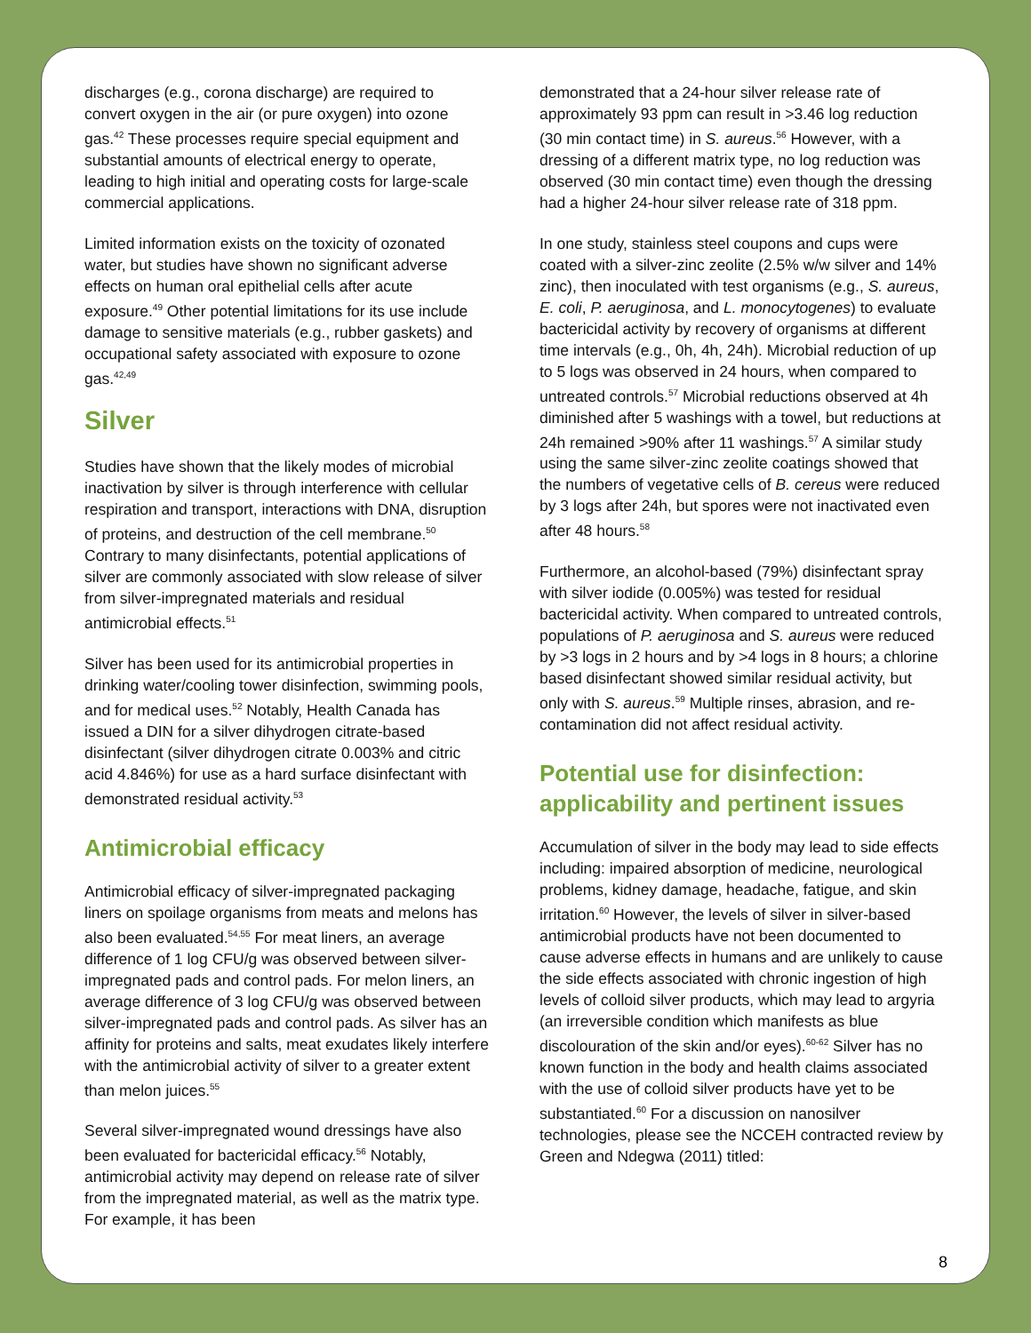discharges (e.g., corona discharge) are required to convert oxygen in the air (or pure oxygen) into ozone gas.<sup>42</sup> These processes require special equipment and substantial amounts of electrical energy to operate, leading to high initial and operating costs for large-scale commercial applications.
Limited information exists on the toxicity of ozonated water, but studies have shown no significant adverse effects on human oral epithelial cells after acute exposure.<sup>49</sup> Other potential limitations for its use include damage to sensitive materials (e.g., rubber gaskets) and occupational safety associated with exposure to ozone gas.<sup>42,49</sup>
Silver
Studies have shown that the likely modes of microbial inactivation by silver is through interference with cellular respiration and transport, interactions with DNA, disruption of proteins, and destruction of the cell membrane.<sup>50</sup> Contrary to many disinfectants, potential applications of silver are commonly associated with slow release of silver from silver-impregnated materials and residual antimicrobial effects.<sup>51</sup>
Silver has been used for its antimicrobial properties in drinking water/cooling tower disinfection, swimming pools, and for medical uses.<sup>52</sup> Notably, Health Canada has issued a DIN for a silver dihydrogen citrate-based disinfectant (silver dihydrogen citrate 0.003% and citric acid 4.846%) for use as a hard surface disinfectant with demonstrated residual activity.<sup>53</sup>
Antimicrobial efficacy
Antimicrobial efficacy of silver-impregnated packaging liners on spoilage organisms from meats and melons has also been evaluated.<sup>54,55</sup> For meat liners, an average difference of 1 log CFU/g was observed between silver-impregnated pads and control pads. For melon liners, an average difference of 3 log CFU/g was observed between silver-impregnated pads and control pads. As silver has an affinity for proteins and salts, meat exudates likely interfere with the antimicrobial activity of silver to a greater extent than melon juices.<sup>55</sup>
Several silver-impregnated wound dressings have also been evaluated for bactericidal efficacy.<sup>56</sup> Notably, antimicrobial activity may depend on release rate of silver from the impregnated material, as well as the matrix type. For example, it has been
demonstrated that a 24-hour silver release rate of approximately 93 ppm can result in >3.46 log reduction (30 min contact time) in S. aureus.<sup>56</sup> However, with a dressing of a different matrix type, no log reduction was observed (30 min contact time) even though the dressing had a higher 24-hour silver release rate of 318 ppm.
In one study, stainless steel coupons and cups were coated with a silver-zinc zeolite (2.5% w/w silver and 14% zinc), then inoculated with test organisms (e.g., S. aureus, E. coli, P. aeruginosa, and L. monocytogenes) to evaluate bactericidal activity by recovery of organisms at different time intervals (e.g., 0h, 4h, 24h). Microbial reduction of up to 5 logs was observed in 24 hours, when compared to untreated controls.<sup>57</sup> Microbial reductions observed at 4h diminished after 5 washings with a towel, but reductions at 24h remained >90% after 11 washings.<sup>57</sup> A similar study using the same silver-zinc zeolite coatings showed that the numbers of vegetative cells of B. cereus were reduced by 3 logs after 24h, but spores were not inactivated even after 48 hours.<sup>58</sup>
Furthermore, an alcohol-based (79%) disinfectant spray with silver iodide (0.005%) was tested for residual bactericidal activity. When compared to untreated controls, populations of P. aeruginosa and S. aureus were reduced by >3 logs in 2 hours and by >4 logs in 8 hours; a chlorine based disinfectant showed similar residual activity, but only with S. aureus.<sup>59</sup> Multiple rinses, abrasion, and re-contamination did not affect residual activity.
Potential use for disinfection: applicability and pertinent issues
Accumulation of silver in the body may lead to side effects including: impaired absorption of medicine, neurological problems, kidney damage, headache, fatigue, and skin irritation.<sup>60</sup> However, the levels of silver in silver-based antimicrobial products have not been documented to cause adverse effects in humans and are unlikely to cause the side effects associated with chronic ingestion of high levels of colloid silver products, which may lead to argyria (an irreversible condition which manifests as blue discolouration of the skin and/or eyes).<sup>60-62</sup> Silver has no known function in the body and health claims associated with the use of colloid silver products have yet to be substantiated.<sup>60</sup> For a discussion on nanosilver technologies, please see the NCCEH contracted review by Green and Ndegwa (2011) titled:
8